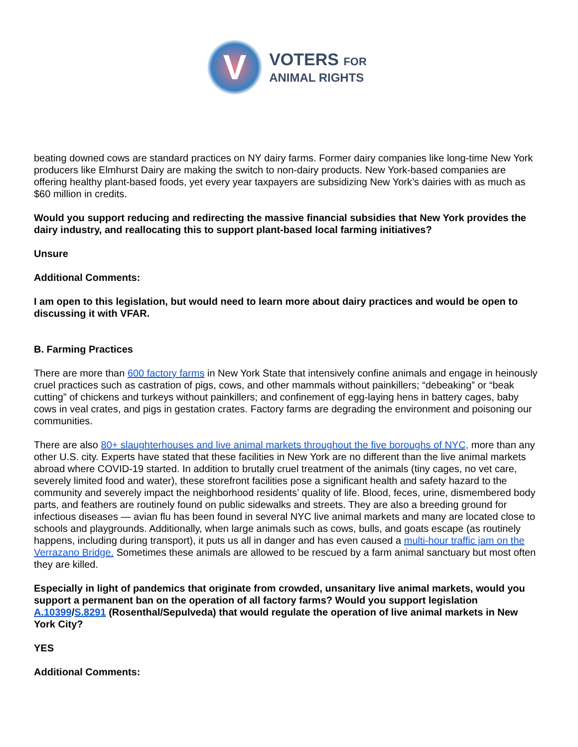V
VOTERS FOR
ANIMAL RIGHTS
beating downed cows are standard practices on NY dairy farms. Former dairy companies like long-time New York producers like Elmhurst Dairy are making the switch to non-dairy products. New York-based companies are offering healthy plant-based foods, yet every year taxpayers are subsidizing New York’s dairies with as much as $60 million in credits.
Would you support reducing and redirecting the massive financial subsidies that New York provides the dairy industry, and reallocating this to support plant-based local farming initiatives?
Unsure
Additional Comments:
I am open to this legislation, but would need to learn more about dairy practices and would be open to discussing it with VFAR.
B. Farming Practices
There are more than 600 factory farms in New York State that intensively confine animals and engage in heinously cruel practices such as castration of pigs, cows, and other mammals without painkillers; “debeaking” or “beak cutting” of chickens and turkeys without painkillers; and confinement of egg-laying hens in battery cages, baby cows in veal crates, and pigs in gestation crates. Factory farms are degrading the environment and poisoning our communities.
There are also 80+ slaughterhouses and live animal markets throughout the five boroughs of NYC, more than any other U.S. city. Experts have stated that these facilities in New York are no different than the live animal markets abroad where COVID-19 started. In addition to brutally cruel treatment of the animals (tiny cages, no vet care, severely limited food and water), these storefront facilities pose a significant health and safety hazard to the community and severely impact the neighborhood residents’ quality of life. Blood, feces, urine, dismembered body parts, and feathers are routinely found on public sidewalks and streets. They are also a breeding ground for infectious diseases — avian flu has been found in several NYC live animal markets and many are located close to schools and playgrounds. Additionally, when large animals such as cows, bulls, and goats escape (as routinely happens, including during transport), it puts us all in danger and has even caused a multi-hour traffic jam on the Verrazano Bridge. Sometimes these animals are allowed to be rescued by a farm animal sanctuary but most often they are killed.
Especially in light of pandemics that originate from crowded, unsanitary live animal markets, would you support a permanent ban on the operation of all factory farms? Would you support legislation A.10399/S.8291 (Rosenthal/Sepulveda) that would regulate the operation of live animal markets in New York City?
YES
Additional Comments: